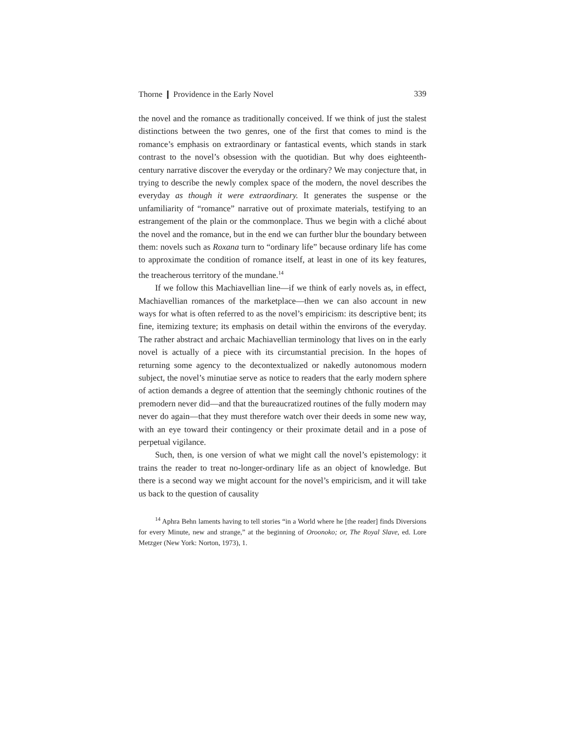Thorne ❙ Providence in the Early Novel 339
the novel and the romance as traditionally conceived. If we think of just the stalest distinctions between the two genres, one of the first that comes to mind is the romance’s emphasis on extraordinary or fantastical events, which stands in stark contrast to the novel’s obsession with the quotidian. But why does eighteenth-century narrative discover the everyday or the ordinary? We may conjecture that, in trying to describe the newly complex space of the modern, the novel describes the everyday as though it were extraordinary. It generates the suspense or the unfamiliarity of “romance” narrative out of proximate materials, testifying to an estrangement of the plain or the commonplace. Thus we begin with a cliché about the novel and the romance, but in the end we can further blur the boundary between them: novels such as Roxana turn to “ordinary life” because ordinary life has come to approximate the condition of romance itself, at least in one of its key features, the treacherous territory of the mundane.<sup>14</sup>
If we follow this Machiavellian line—if we think of early novels as, in effect, Machiavellian romances of the marketplace—then we can also account in new ways for what is often referred to as the novel’s empiricism: its descriptive bent; its fine, itemizing texture; its emphasis on detail within the environs of the everyday. The rather abstract and archaic Machiavellian terminology that lives on in the early novel is actually of a piece with its circumstantial precision. In the hopes of returning some agency to the decontextualized or nakedly autonomous modern subject, the novel’s minutiae serve as notice to readers that the early modern sphere of action demands a degree of attention that the seemingly chthonic routines of the premodern never did—and that the bureaucratized routines of the fully modern may never do again—that they must therefore watch over their deeds in some new way, with an eye toward their contingency or their proximate detail and in a pose of perpetual vigilance.
Such, then, is one version of what we might call the novel’s epistemology: it trains the reader to treat no-longer-ordinary life as an object of knowledge. But there is a second way we might account for the novel’s empiricism, and it will take us back to the question of causality
<sup>14</sup> Aphra Behn laments having to tell stories “in a World where he [the reader] finds Diversions for every Minute, new and strange,” at the beginning of Oroonoko; or, The Royal Slave, ed. Lore Metzger (New York: Norton, 1973), 1.